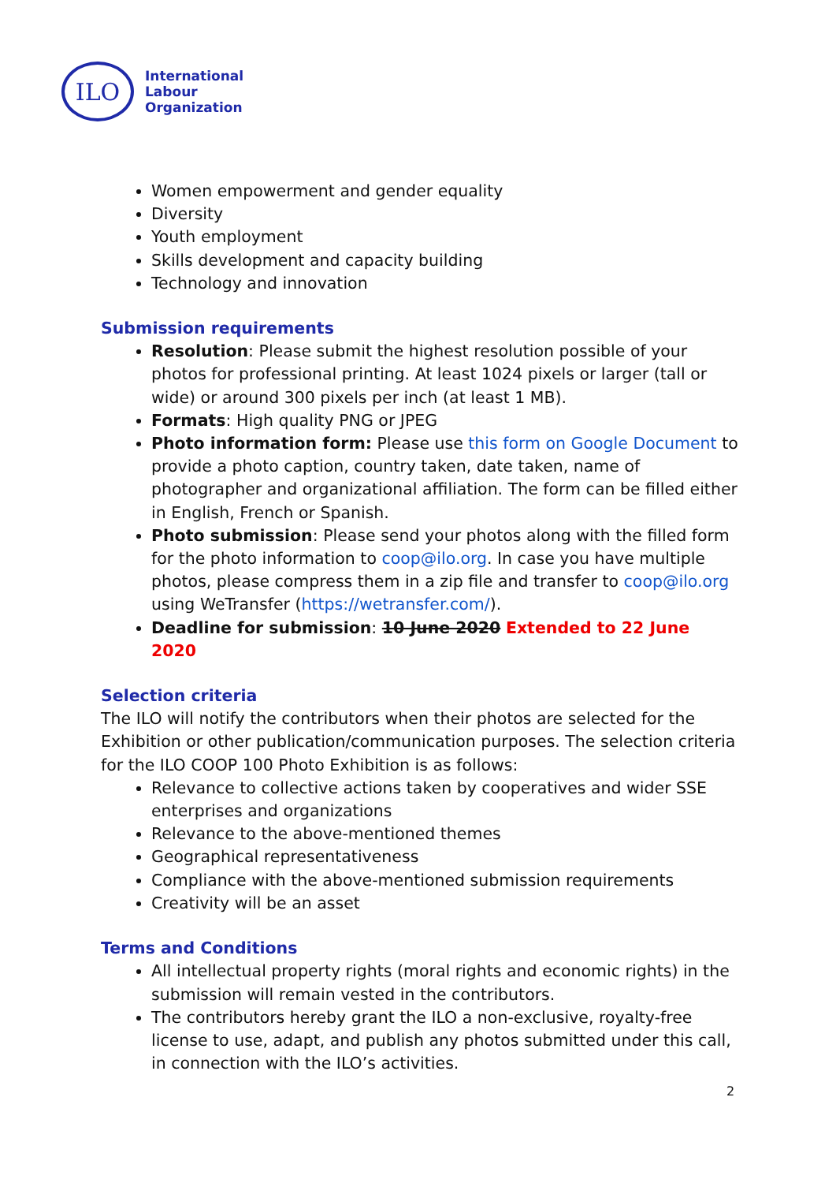ILO
International
Labour
Organization
Women empowerment and gender equality
Diversity
Youth employment
Skills development and capacity building
Technology and innovation
Submission requirements
Resolution: Please submit the highest resolution possible of your photos for professional printing. At least 1024 pixels or larger (tall or wide) or around 300 pixels per inch (at least 1 MB).
Formats: High quality PNG or JPEG
Photo information form: Please use this form on Google Document to provide a photo caption, country taken, date taken, name of photographer and organizational affiliation. The form can be filled either in English, French or Spanish.
Photo submission: Please send your photos along with the filled form for the photo information to coop@ilo.org. In case you have multiple photos, please compress them in a zip file and transfer to coop@ilo.org using WeTransfer (https://wetransfer.com/).
Deadline for submission: 10 June 2020 Extended to 22 June 2020
Selection criteria
The ILO will notify the contributors when their photos are selected for the Exhibition or other publication/communication purposes. The selection criteria for the ILO COOP 100 Photo Exhibition is as follows:
Relevance to collective actions taken by cooperatives and wider SSE enterprises and organizations
Relevance to the above-mentioned themes
Geographical representativeness
Compliance with the above-mentioned submission requirements
Creativity will be an asset
Terms and Conditions
All intellectual property rights (moral rights and economic rights) in the submission will remain vested in the contributors.
The contributors hereby grant the ILO a non-exclusive, royalty-free license to use, adapt, and publish any photos submitted under this call, in connection with the ILO’s activities.
2